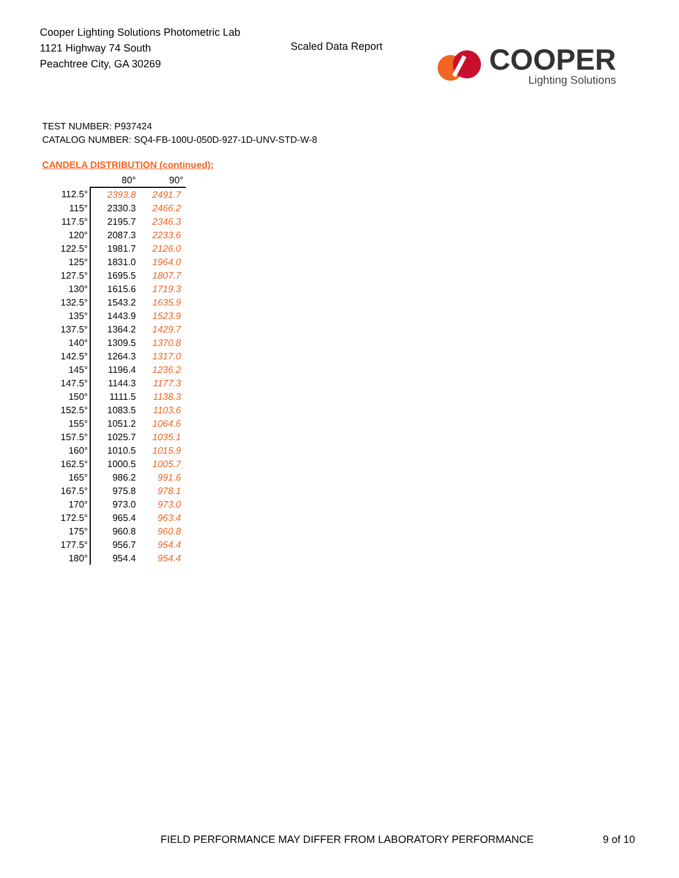Cooper Lighting Solutions Photometric Lab
1121 Highway 74 South
Peachtree City, GA 30269
Scaled Data Report
COOPER
Lighting Solutions
TEST NUMBER: P937424
CATALOG NUMBER: SQ4-FB-100U-050D-927-1D-UNV-STD-W-8
CANDELA DISTRIBUTION (continued):
| | 80° | 90° |
| --- | --- | --- |
| 112.5° | 2393.8 | 2491.7 |
| 115° | 2330.3 | 2466.2 |
| 117.5° | 2195.7 | 2346.3 |
| 120° | 2087.3 | 2233.6 |
| 122.5° | 1981.7 | 2126.0 |
| 125° | 1831.0 | 1964.0 |
| 127.5° | 1695.5 | 1807.7 |
| 130° | 1615.6 | 1719.3 |
| 132.5° | 1543.2 | 1635.9 |
| 135° | 1443.9 | 1523.9 |
| 137.5° | 1364.2 | 1429.7 |
| 140° | 1309.5 | 1370.8 |
| 142.5° | 1264.3 | 1317.0 |
| 145° | 1196.4 | 1236.2 |
| 147.5° | 1144.3 | 1177.3 |
| 150° | 1111.5 | 1138.3 |
| 152.5° | 1083.5 | 1103.6 |
| 155° | 1051.2 | 1064.6 |
| 157.5° | 1025.7 | 1035.1 |
| 160° | 1010.5 | 1015.9 |
| 162.5° | 1000.5 | 1005.7 |
| 165° | 986.2 | 991.6 |
| 167.5° | 975.8 | 978.1 |
| 170° | 973.0 | 973.0 |
| 172.5° | 965.4 | 963.4 |
| 175° | 960.8 | 960.8 |
| 177.5° | 956.7 | 954.4 |
| 180° | 954.4 | 954.4 |
FIELD PERFORMANCE MAY DIFFER FROM LABORATORY PERFORMANCE
9 of 10